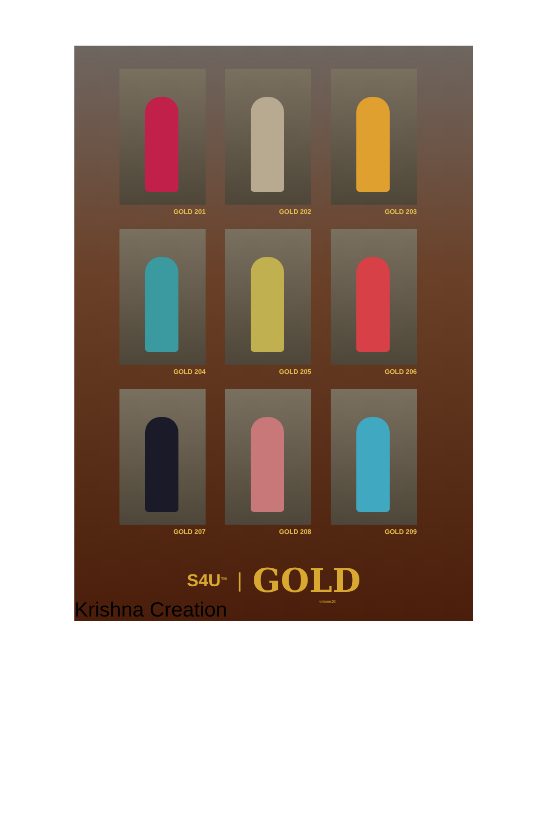GOLD 201
GOLD 202
GOLD 203
GOLD 204
GOLD 205
GOLD 206
GOLD 207
GOLD 208
GOLD 209
S4U<sup>TM</sup> | GOLD
volume:02
Krishna Creation